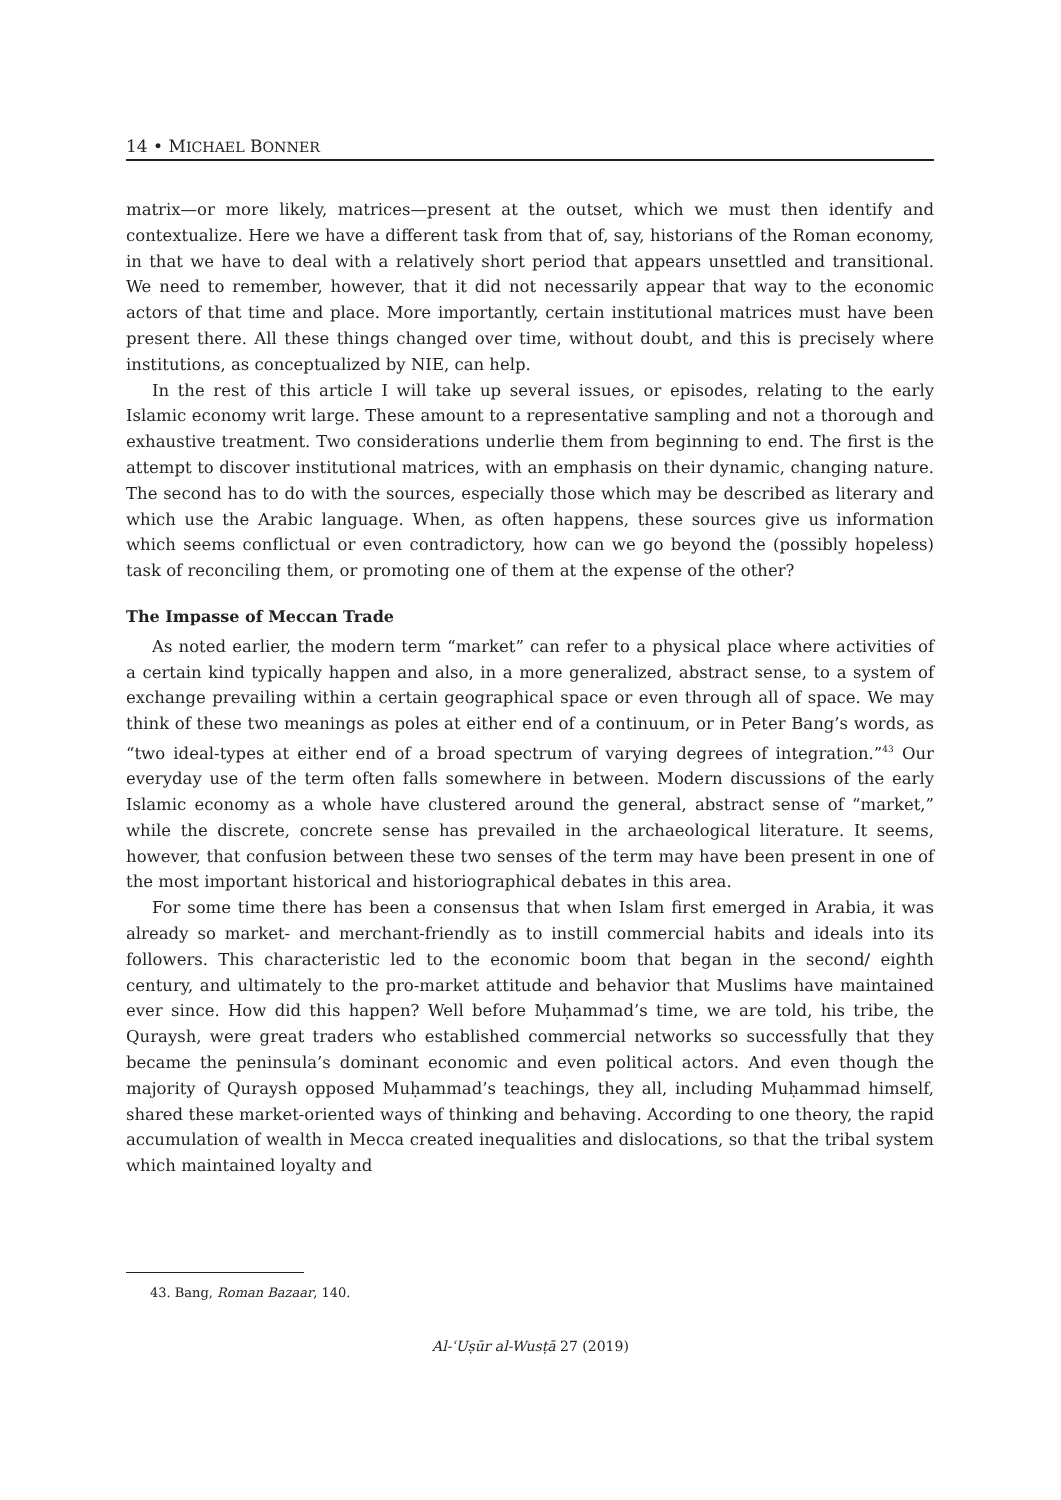14 • MICHAEL BONNER
matrix—or more likely, matrices—present at the outset, which we must then identify and contextualize. Here we have a different task from that of, say, historians of the Roman economy, in that we have to deal with a relatively short period that appears unsettled and transitional. We need to remember, however, that it did not necessarily appear that way to the economic actors of that time and place. More importantly, certain institutional matrices must have been present there. All these things changed over time, without doubt, and this is precisely where institutions, as conceptualized by NIE, can help.
In the rest of this article I will take up several issues, or episodes, relating to the early Islamic economy writ large. These amount to a representative sampling and not a thorough and exhaustive treatment. Two considerations underlie them from beginning to end. The first is the attempt to discover institutional matrices, with an emphasis on their dynamic, changing nature. The second has to do with the sources, especially those which may be described as literary and which use the Arabic language. When, as often happens, these sources give us information which seems conflictual or even contradictory, how can we go beyond the (possibly hopeless) task of reconciling them, or promoting one of them at the expense of the other?
The Impasse of Meccan Trade
As noted earlier, the modern term “market” can refer to a physical place where activities of a certain kind typically happen and also, in a more generalized, abstract sense, to a system of exchange prevailing within a certain geographical space or even through all of space. We may think of these two meanings as poles at either end of a continuum, or in Peter Bang’s words, as “two ideal-types at either end of a broad spectrum of varying degrees of integration.”<sup>43</sup> Our everyday use of the term often falls somewhere in between. Modern discussions of the early Islamic economy as a whole have clustered around the general, abstract sense of “market,” while the discrete, concrete sense has prevailed in the archaeological literature. It seems, however, that confusion between these two senses of the term may have been present in one of the most important historical and historiographical debates in this area.
For some time there has been a consensus that when Islam first emerged in Arabia, it was already so market- and merchant-friendly as to instill commercial habits and ideals into its followers. This characteristic led to the economic boom that began in the second/ eighth century, and ultimately to the pro-market attitude and behavior that Muslims have maintained ever since. How did this happen? Well before Muḥammad’s time, we are told, his tribe, the Quraysh, were great traders who established commercial networks so successfully that they became the peninsula’s dominant economic and even political actors. And even though the majority of Quraysh opposed Muḥammad’s teachings, they all, including Muḥammad himself, shared these market-oriented ways of thinking and behaving. According to one theory, the rapid accumulation of wealth in Mecca created inequalities and dislocations, so that the tribal system which maintained loyalty and
43. Bang, Roman Bazaar, 140.
Al-ʿUṣūr al-Wusṭā 27 (2019)